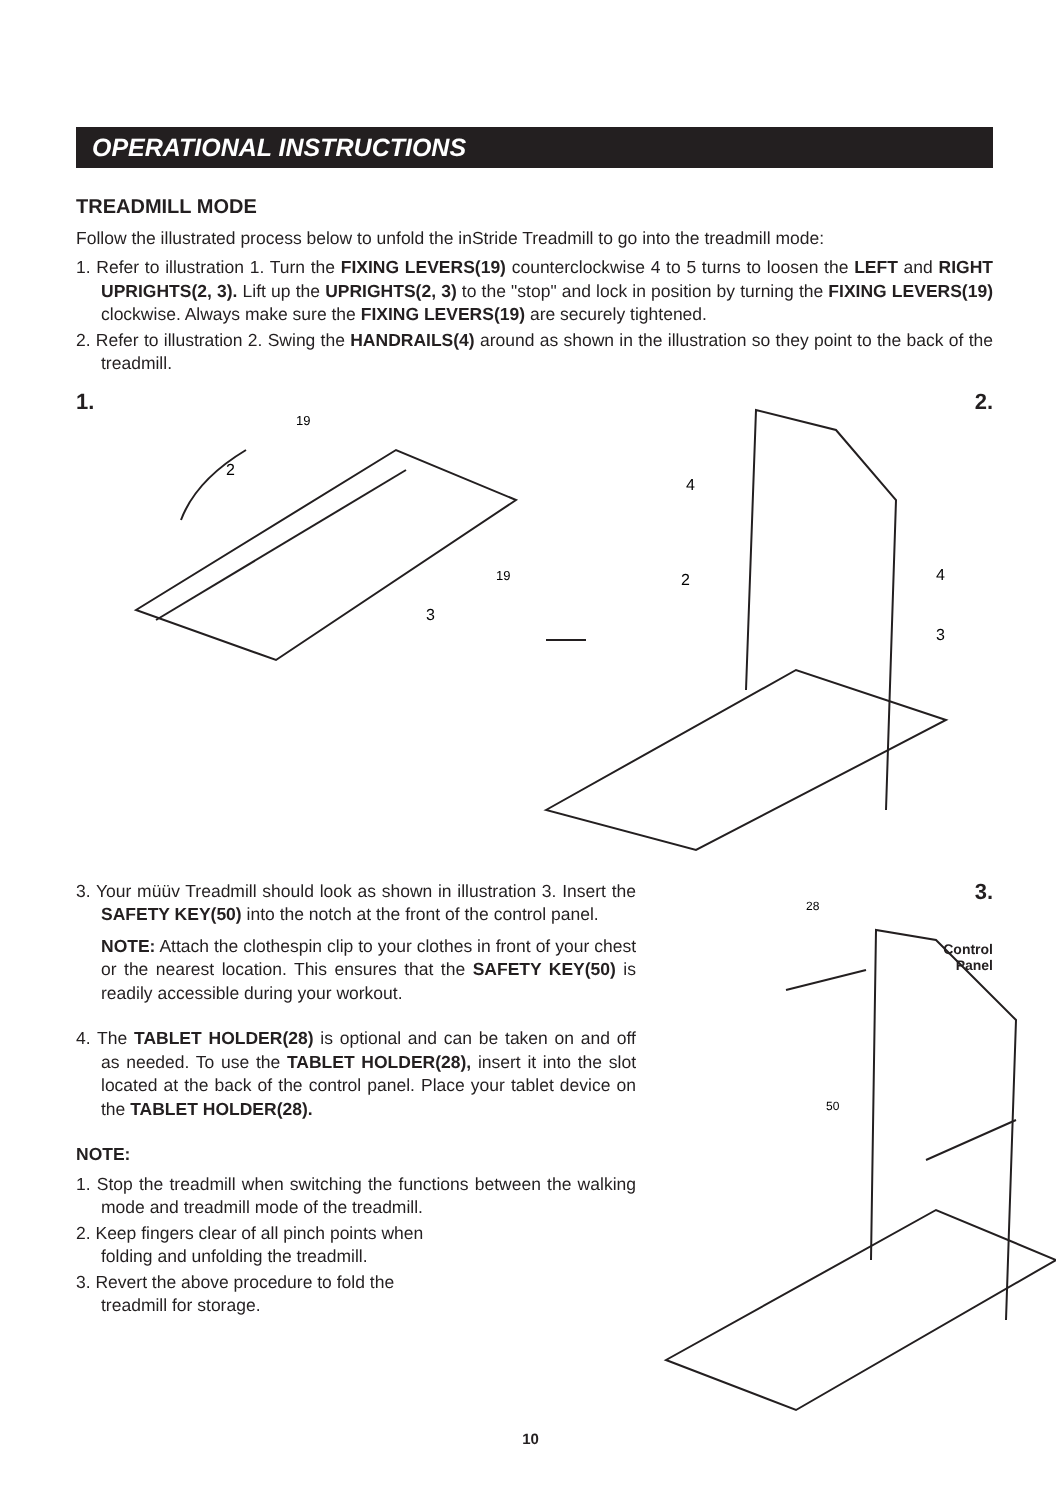OPERATIONAL INSTRUCTIONS
TREADMILL MODE
Follow the illustrated process below to unfold the inStride Treadmill to go into the treadmill mode:
1. Refer to illustration 1. Turn the FIXING LEVERS(19) counterclockwise 4 to 5 turns to loosen the LEFT and RIGHT UPRIGHTS(2, 3). Lift up the UPRIGHTS(2, 3) to the "stop" and lock in position by turning the FIXING LEVERS(19) clockwise. Always make sure the FIXING LEVERS(19) are securely tightened.
2. Refer to illustration 2. Swing the HANDRAILS(4) around as shown in the illustration so they point to the back of the treadmill.
1.
19
2
19
3
2.
4
2
4
3
3. Your müüv Treadmill should look as shown in illustration 3. Insert the SAFETY KEY(50) into the notch at the front of the control panel.
NOTE: Attach the clothespin clip to your clothes in front of your chest or the nearest location. This ensures that the SAFETY KEY(50) is readily accessible during your workout.
4. The TABLET HOLDER(28) is optional and can be taken on and off as needed. To use the TABLET HOLDER(28), insert it into the slot located at the back of the control panel. Place your tablet device on the TABLET HOLDER(28).
NOTE:
1. Stop the treadmill when switching the functions between the walking mode and treadmill mode of the treadmill.
2. Keep fingers clear of all pinch points when
folding and unfolding the treadmill.
3. Revert the above procedure to fold the
treadmill for storage.
3.
Control
Panel
28
50
10